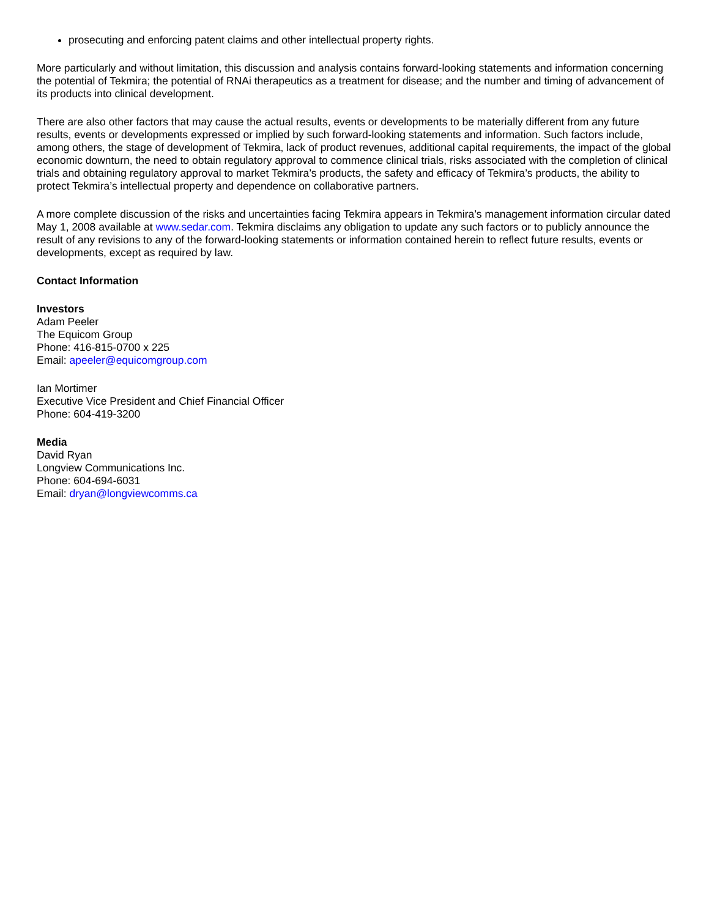prosecuting and enforcing patent claims and other intellectual property rights.
More particularly and without limitation, this discussion and analysis contains forward-looking statements and information concerning the potential of Tekmira; the potential of RNAi therapeutics as a treatment for disease; and the number and timing of advancement of its products into clinical development.
There are also other factors that may cause the actual results, events or developments to be materially different from any future results, events or developments expressed or implied by such forward-looking statements and information. Such factors include, among others, the stage of development of Tekmira, lack of product revenues, additional capital requirements, the impact of the global economic downturn, the need to obtain regulatory approval to commence clinical trials, risks associated with the completion of clinical trials and obtaining regulatory approval to market Tekmira’s products, the safety and efficacy of Tekmira’s products, the ability to protect Tekmira’s intellectual property and dependence on collaborative partners.
A more complete discussion of the risks and uncertainties facing Tekmira appears in Tekmira’s management information circular dated May 1, 2008 available at www.sedar.com. Tekmira disclaims any obligation to update any such factors or to publicly announce the result of any revisions to any of the forward-looking statements or information contained herein to reflect future results, events or developments, except as required by law.
Contact Information
Investors
Adam Peeler
The Equicom Group
Phone: 416-815-0700 x 225
Email: apeeler@equicomgroup.com
Ian Mortimer
Executive Vice President and Chief Financial Officer
Phone: 604-419-3200
Media
David Ryan
Longview Communications Inc.
Phone: 604-694-6031
Email: dryan@longviewcomms.ca